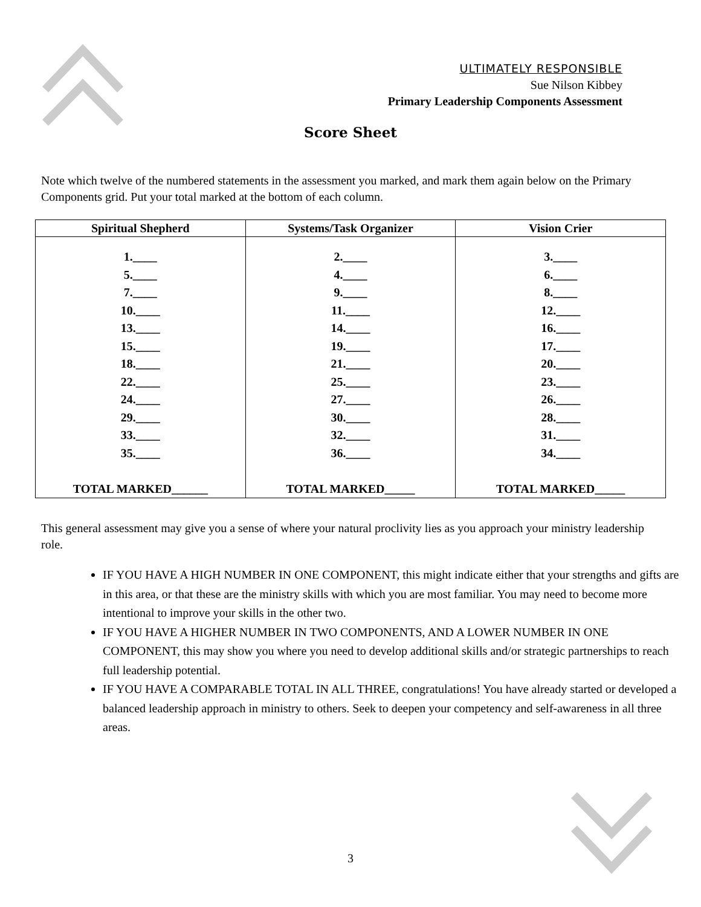ULTIMATELY RESPONSIBLE
Sue Nilson Kibbey
Primary Leadership Components Assessment
Score Sheet
Note which twelve of the numbered statements in the assessment you marked, and mark them again below on the Primary Components grid. Put your total marked at the bottom of each column.
| Spiritual Shepherd | Systems/Task Organizer | Vision Crier |
| --- | --- | --- |
| 1.____ 5.____ 7.____ 10.____ 13.____ 15.____ 18.____ 22.____ 24.____ 29.____ 33.____ 35.____ TOTAL MARKED______ | 2.____ 4.____ 9.____ 11.____ 14.____ 19.____ 21.____ 25.____ 27.____ 30.____ 32.____ 36.____ TOTAL MARKED_____ | 3.____ 6.____ 8.____ 12.____ 16.____ 17.____ 20.____ 23.____ 26.____ 28.____ 31.____ 34.____ TOTAL MARKED_____ |
This general assessment may give you a sense of where your natural proclivity lies as you approach your ministry leadership role.
IF YOU HAVE A HIGH NUMBER IN ONE COMPONENT, this might indicate either that your strengths and gifts are in this area, or that these are the ministry skills with which you are most familiar. You may need to become more intentional to improve your skills in the other two.
IF YOU HAVE A HIGHER NUMBER IN TWO COMPONENTS, AND A LOWER NUMBER IN ONE COMPONENT, this may show you where you need to develop additional skills and/or strategic partnerships to reach full leadership potential.
IF YOU HAVE A COMPARABLE TOTAL IN ALL THREE, congratulations! You have already started or developed a balanced leadership approach in ministry to others. Seek to deepen your competency and self-awareness in all three areas.
3